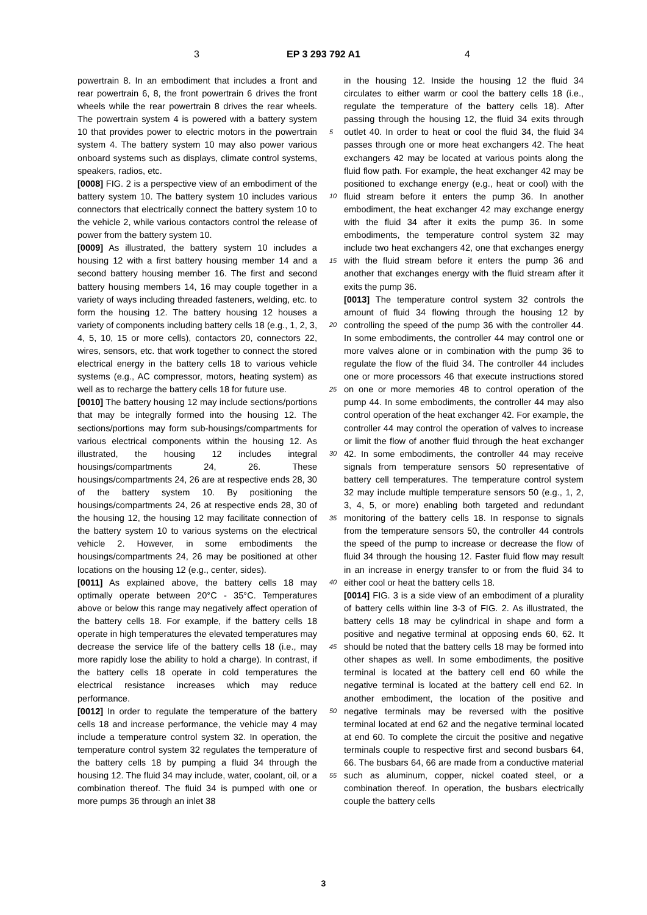3 EP 3 293 792 A1 4
powertrain 8. In an embodiment that includes a front and rear powertrain 6, 8, the front powertrain 6 drives the front wheels while the rear powertrain 8 drives the rear wheels. The powertrain system 4 is powered with a battery system 10 that provides power to electric motors in the powertrain system 4. The battery system 10 may also power various onboard systems such as displays, climate control systems, speakers, radios, etc.
[0008] FIG. 2 is a perspective view of an embodiment of the battery system 10. The battery system 10 includes various connectors that electrically connect the battery system 10 to the vehicle 2, while various contactors control the release of power from the battery system 10.
[0009] As illustrated, the battery system 10 includes a housing 12 with a first battery housing member 14 and a second battery housing member 16. The first and second battery housing members 14, 16 may couple together in a variety of ways including threaded fasteners, welding, etc. to form the housing 12. The battery housing 12 houses a variety of components including battery cells 18 (e.g., 1, 2, 3, 4, 5, 10, 15 or more cells), contactors 20, connectors 22, wires, sensors, etc. that work together to connect the stored electrical energy in the battery cells 18 to various vehicle systems (e.g., AC compressor, motors, heating system) as well as to recharge the battery cells 18 for future use.
[0010] The battery housing 12 may include sections/portions that may be integrally formed into the housing 12. The sections/portions may form sub-housings/compartments for various electrical components within the housing 12. As illustrated, the housing 12 includes integral housings/compartments 24, 26. These housings/compartments 24, 26 are at respective ends 28, 30 of the battery system 10. By positioning the housings/compartments 24, 26 at respective ends 28, 30 of the housing 12, the housing 12 may facilitate connection of the battery system 10 to various systems on the electrical vehicle 2. However, in some embodiments the housings/compartments 24, 26 may be positioned at other locations on the housing 12 (e.g., center, sides).
[0011] As explained above, the battery cells 18 may optimally operate between 20°C - 35°C. Temperatures above or below this range may negatively affect operation of the battery cells 18. For example, if the battery cells 18 operate in high temperatures the elevated temperatures may decrease the service life of the battery cells 18 (i.e., may more rapidly lose the ability to hold a charge). In contrast, if the battery cells 18 operate in cold temperatures the electrical resistance increases which may reduce performance.
[0012] In order to regulate the temperature of the battery cells 18 and increase performance, the vehicle may 4 may include a temperature control system 32. In operation, the temperature control system 32 regulates the temperature of the battery cells 18 by pumping a fluid 34 through the housing 12. The fluid 34 may include, water, coolant, oil, or a combination thereof. The fluid 34 is pumped with one or more pumps 36 through an inlet 38
in the housing 12. Inside the housing 12 the fluid 34 circulates to either warm or cool the battery cells 18 (i.e., regulate the temperature of the battery cells 18). After passing through the housing 12, the fluid 34 exits through outlet 40. In order to heat or cool the fluid 34, the fluid 34 passes through one or more heat exchangers 42. The heat exchangers 42 may be located at various points along the fluid flow path. For example, the heat exchanger 42 may be positioned to exchange energy (e.g., heat or cool) with the fluid stream before it enters the pump 36. In another embodiment, the heat exchanger 42 may exchange energy with the fluid 34 after it exits the pump 36. In some embodiments, the temperature control system 32 may include two heat exchangers 42, one that exchanges energy with the fluid stream before it enters the pump 36 and another that exchanges energy with the fluid stream after it exits the pump 36.
[0013] The temperature control system 32 controls the amount of fluid 34 flowing through the housing 12 by controlling the speed of the pump 36 with the controller 44. In some embodiments, the controller 44 may control one or more valves alone or in combination with the pump 36 to regulate the flow of the fluid 34. The controller 44 includes one or more processors 46 that execute instructions stored on one or more memories 48 to control operation of the pump 44. In some embodiments, the controller 44 may also control operation of the heat exchanger 42. For example, the controller 44 may control the operation of valves to increase or limit the flow of another fluid through the heat exchanger 42. In some embodiments, the controller 44 may receive signals from temperature sensors 50 representative of battery cell temperatures. The temperature control system 32 may include multiple temperature sensors 50 (e.g., 1, 2, 3, 4, 5, or more) enabling both targeted and redundant monitoring of the battery cells 18. In response to signals from the temperature sensors 50, the controller 44 controls the speed of the pump to increase or decrease the flow of fluid 34 through the housing 12. Faster fluid flow may result in an increase in energy transfer to or from the fluid 34 to either cool or heat the battery cells 18.
[0014] FIG. 3 is a side view of an embodiment of a plurality of battery cells within line 3-3 of FIG. 2. As illustrated, the battery cells 18 may be cylindrical in shape and form a positive and negative terminal at opposing ends 60, 62. It should be noted that the battery cells 18 may be formed into other shapes as well. In some embodiments, the positive terminal is located at the battery cell end 60 while the negative terminal is located at the battery cell end 62. In another embodiment, the location of the positive and negative terminals may be reversed with the positive terminal located at end 62 and the negative terminal located at end 60. To complete the circuit the positive and negative terminals couple to respective first and second busbars 64, 66. The busbars 64, 66 are made from a conductive material such as aluminum, copper, nickel coated steel, or a combination thereof. In operation, the busbars electrically couple the battery cells
5
10
15
20
25
30
35
40
45
50
55
3